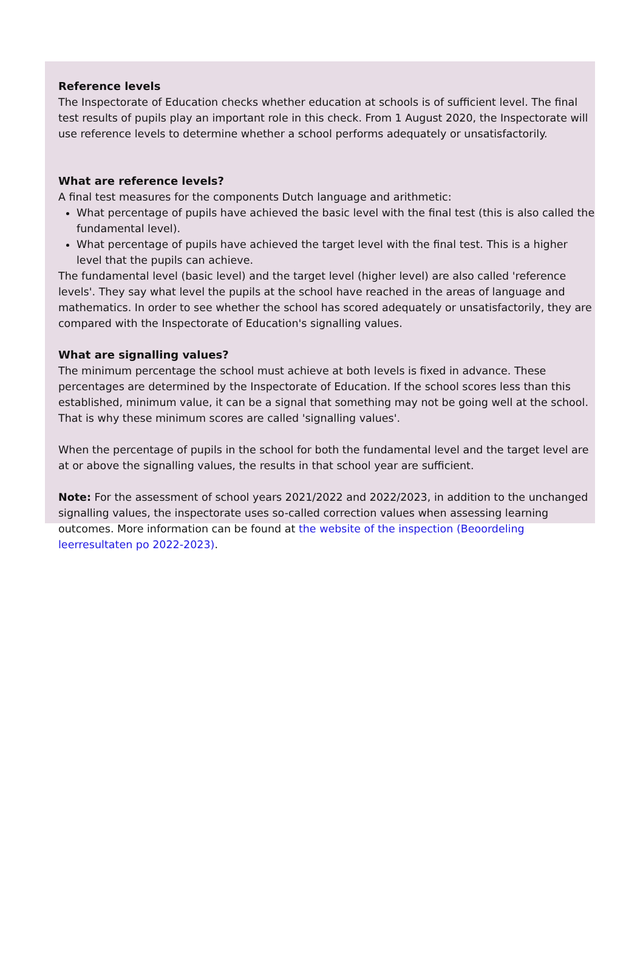Reference levels
The Inspectorate of Education checks whether education at schools is of sufficient level. The final test results of pupils play an important role in this check. From 1 August 2020, the Inspectorate will use reference levels to determine whether a school performs adequately or unsatisfactorily.
What are reference levels?
A final test measures for the components Dutch language and arithmetic:
What percentage of pupils have achieved the basic level with the final test (this is also called the fundamental level).
What percentage of pupils have achieved the target level with the final test. This is a higher level that the pupils can achieve.
The fundamental level (basic level) and the target level (higher level) are also called 'reference levels'. They say what level the pupils at the school have reached in the areas of language and mathematics. In order to see whether the school has scored adequately or unsatisfactorily, they are compared with the Inspectorate of Education's signalling values.
What are signalling values?
The minimum percentage the school must achieve at both levels is fixed in advance. These percentages are determined by the Inspectorate of Education. If the school scores less than this established, minimum value, it can be a signal that something may not be going well at the school. That is why these minimum scores are called 'signalling values'.
When the percentage of pupils in the school for both the fundamental level and the target level are at or above the signalling values, the results in that school year are sufficient.
Note: For the assessment of school years 2021/2022 and 2022/2023, in addition to the unchanged signalling values, the inspectorate uses so-called correction values when assessing learning outcomes. More information can be found at the website of the inspection (Beoordeling leerresultaten po 2022-2023).